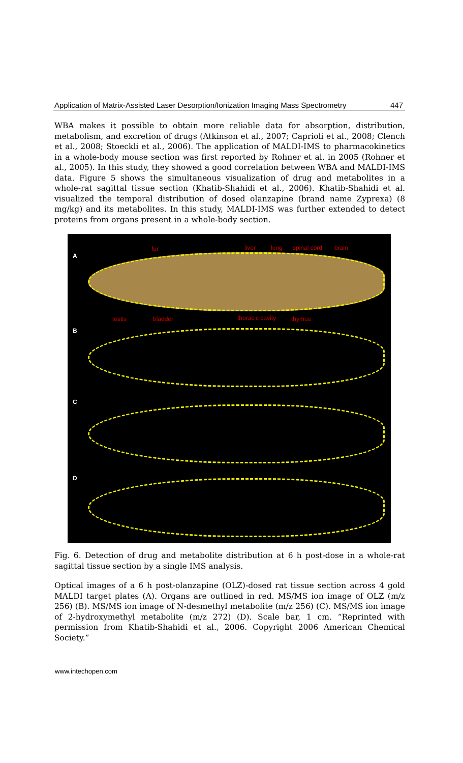Application of Matrix-Assisted Laser Desorption/Ionization Imaging Mass Spectrometry 447
WBA makes it possible to obtain more reliable data for absorption, distribution, metabolism, and excretion of drugs (Atkinson et al., 2007; Caprioli et al., 2008; Clench et al., 2008; Stoeckli et al., 2006). The application of MALDI-IMS to pharmacokinetics in a whole-body mouse section was first reported by Rohner et al. in 2005 (Rohner et al., 2005). In this study, they showed a good correlation between WBA and MALDI-IMS data. Figure 5 shows the simultaneous visualization of drug and metabolites in a whole-rat sagittal tissue section (Khatib-Shahidi et al., 2006). Khatib-Shahidi et al. visualized the temporal distribution of dosed olanzapine (brand name Zyprexa) (8 mg/kg) and its metabolites. In this study, MALDI-IMS was further extended to detect proteins from organs present in a whole-body section.
A
fur liver lung spinal cord brain
testis bladder thoracic cavity thymus
B
C
D
Fig. 6. Detection of drug and metabolite distribution at 6 h post-dose in a whole-rat sagittal tissue section by a single IMS analysis.
Optical images of a 6 h post-olanzapine (OLZ)-dosed rat tissue section across 4 gold MALDI target plates (A). Organs are outlined in red. MS/MS ion image of OLZ (m/z 256) (B). MS/MS ion image of N-desmethyl metabolite (m/z 256) (C). MS/MS ion image of 2-hydroxymethyl metabolite (m/z 272) (D). Scale bar, 1 cm. “Reprinted with permission from Khatib-Shahidi et al., 2006. Copyright 2006 American Chemical Society.”
www.intechopen.com